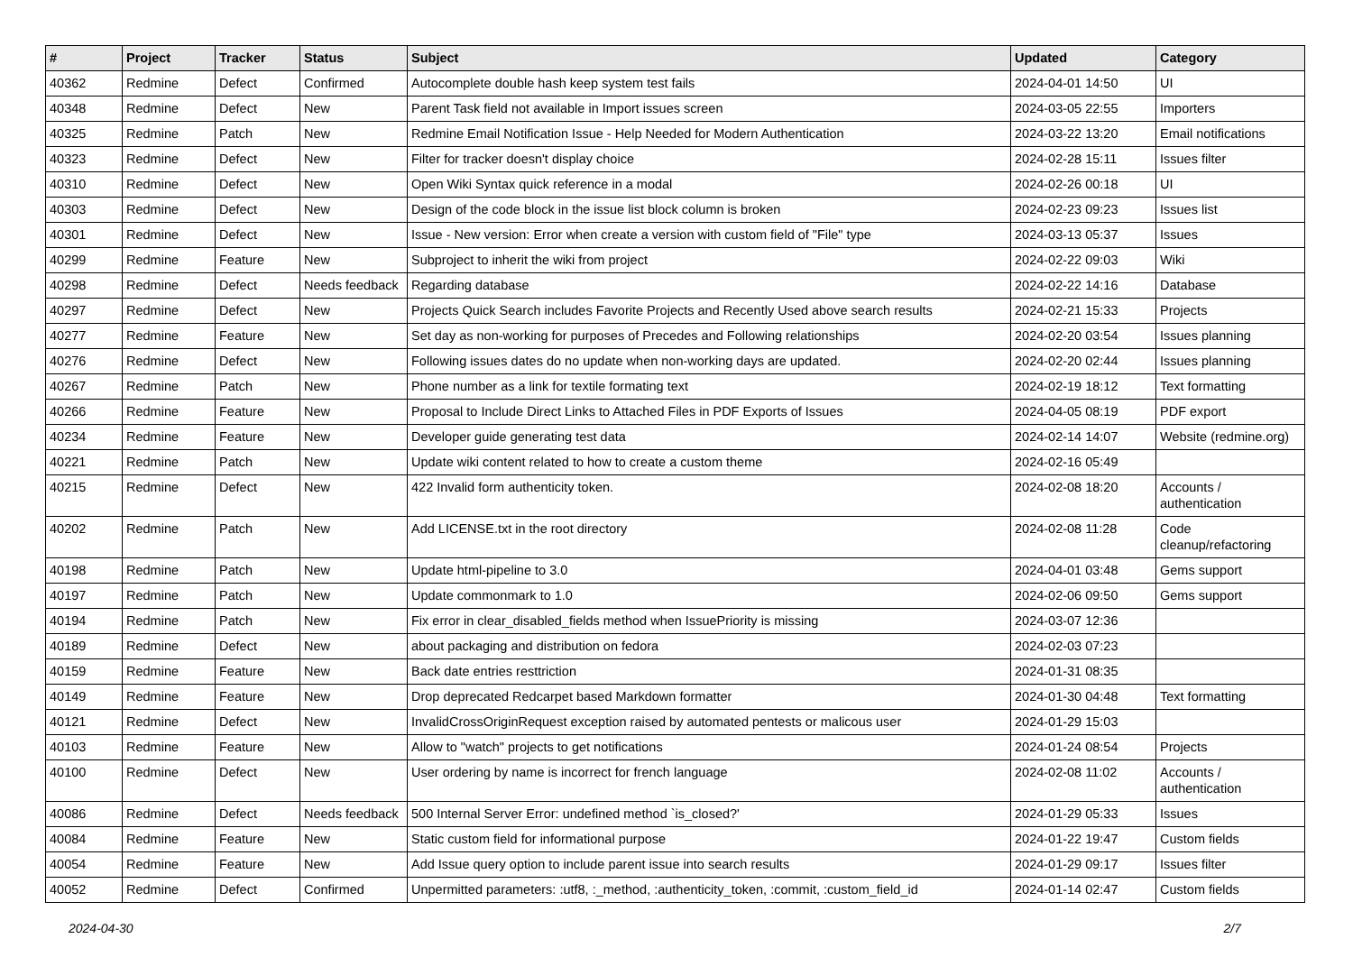| # | Project | Tracker | Status | Subject | Updated | Category |
| --- | --- | --- | --- | --- | --- | --- |
| 40362 | Redmine | Defect | Confirmed | Autocomplete double hash keep system test fails | 2024-04-01 14:50 | UI |
| 40348 | Redmine | Defect | New | Parent Task field not available in Import issues screen | 2024-03-05 22:55 | Importers |
| 40325 | Redmine | Patch | New | Redmine Email Notification Issue - Help Needed for Modern Authentication | 2024-03-22 13:20 | Email notifications |
| 40323 | Redmine | Defect | New | Filter for tracker doesn't display choice | 2024-02-28 15:11 | Issues filter |
| 40310 | Redmine | Defect | New | Open Wiki Syntax quick reference in a modal | 2024-02-26 00:18 | UI |
| 40303 | Redmine | Defect | New | Design of the code block in the issue list block column is broken | 2024-02-23 09:23 | Issues list |
| 40301 | Redmine | Defect | New | Issue - New version: Error when create a version with custom field of "File" type | 2024-03-13 05:37 | Issues |
| 40299 | Redmine | Feature | New | Subproject to inherit the wiki from project | 2024-02-22 09:03 | Wiki |
| 40298 | Redmine | Defect | Needs feedback | Regarding database | 2024-02-22 14:16 | Database |
| 40297 | Redmine | Defect | New | Projects Quick Search includes Favorite Projects and Recently Used above search results | 2024-02-21 15:33 | Projects |
| 40277 | Redmine | Feature | New | Set day as non-working for purposes of Precedes and Following relationships | 2024-02-20 03:54 | Issues planning |
| 40276 | Redmine | Defect | New | Following issues dates do no update when non-working days are updated. | 2024-02-20 02:44 | Issues planning |
| 40267 | Redmine | Patch | New | Phone number as a link for textile formating text | 2024-02-19 18:12 | Text formatting |
| 40266 | Redmine | Feature | New | Proposal to Include Direct Links to Attached Files in PDF Exports of Issues | 2024-04-05 08:19 | PDF export |
| 40234 | Redmine | Feature | New | Developer guide generating test data | 2024-02-14 14:07 | Website (redmine.org) |
| 40221 | Redmine | Patch | New | Update wiki content related to how to create a custom theme | 2024-02-16 05:49 | |
| 40215 | Redmine | Defect | New | 422 Invalid form authenticity token. | 2024-02-08 18:20 | Accounts / authentication |
| 40202 | Redmine | Patch | New | Add LICENSE.txt in the root directory | 2024-02-08 11:28 | Code cleanup/refactoring |
| 40198 | Redmine | Patch | New | Update html-pipeline to 3.0 | 2024-04-01 03:48 | Gems support |
| 40197 | Redmine | Patch | New | Update commonmark to 1.0 | 2024-02-06 09:50 | Gems support |
| 40194 | Redmine | Patch | New | Fix error in clear_disabled_fields method when IssuePriority is missing | 2024-03-07 12:36 | |
| 40189 | Redmine | Defect | New | about packaging and distribution on fedora | 2024-02-03 07:23 | |
| 40159 | Redmine | Feature | New | Back date entries resttriction | 2024-01-31 08:35 | |
| 40149 | Redmine | Feature | New | Drop deprecated Redcarpet based Markdown formatter | 2024-01-30 04:48 | Text formatting |
| 40121 | Redmine | Defect | New | InvalidCrossOriginRequest exception raised by automated pentests or malicous user | 2024-01-29 15:03 | |
| 40103 | Redmine | Feature | New | Allow to "watch" projects to get notifications | 2024-01-24 08:54 | Projects |
| 40100 | Redmine | Defect | New | User ordering by name is incorrect for french language | 2024-02-08 11:02 | Accounts / authentication |
| 40086 | Redmine | Defect | Needs feedback | 500 Internal Server Error: undefined method `is_closed?' | 2024-01-29 05:33 | Issues |
| 40084 | Redmine | Feature | New | Static custom field for informational purpose | 2024-01-22 19:47 | Custom fields |
| 40054 | Redmine | Feature | New | Add Issue query option to include parent issue into search results | 2024-01-29 09:17 | Issues filter |
| 40052 | Redmine | Defect | Confirmed | Unpermitted parameters: :utf8, :_method, :authenticity_token, :commit, :custom_field_id | 2024-01-14 02:47 | Custom fields |
2024-04-30 2/7